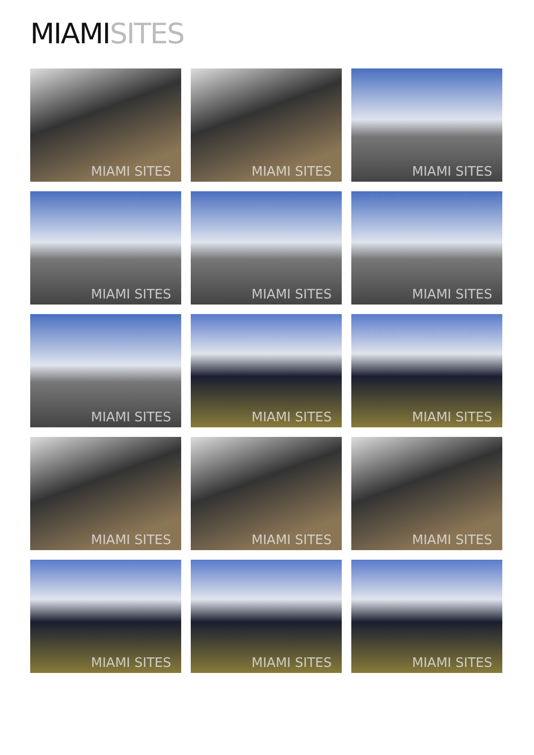MIAMI SITES
MIAMI SITES
MIAMI SITES
MIAMI SITES
MIAMI SITES
MIAMI SITES
MIAMI SITES
MIAMI SITES
MIAMI SITES
MIAMI SITES
MIAMI SITES
MIAMI SITES
MIAMI SITES
MIAMI SITES
MIAMI SITES
MIAMI SITES